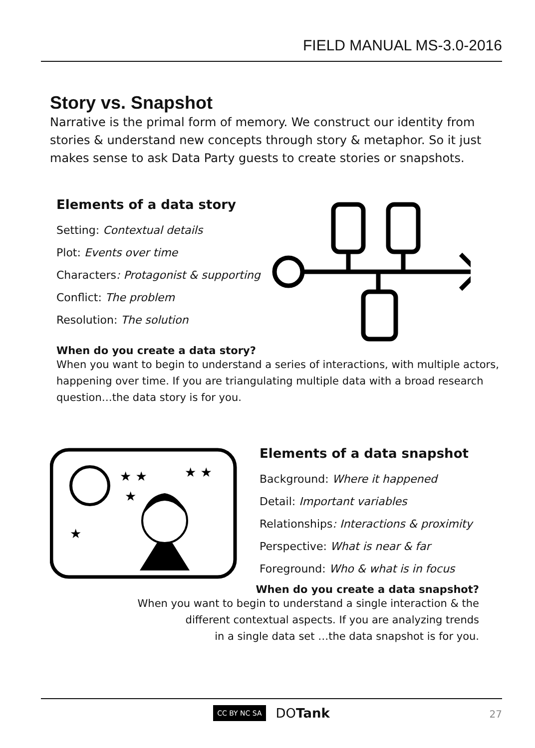FIELD MANUAL MS-3.0-2016
Story vs. Snapshot
Narrative is the primal form of memory. We construct our identity from stories & understand new concepts through story & metaphor. So it just makes sense to ask Data Party guests to create stories or snapshots.
Elements of a data story
Setting: Contextual details
Plot: Events over time
Characters: Protagonist & supporting
Conflict: The problem
Resolution: The solution
When do you create a data story?
When you want to begin to understand a series of interactions, with multiple actors, happening over time. If you are triangulating multiple data with a broad research question…the data story is for you.
★ ★
★
★ ★
★
Elements of a data snapshot
Background: Where it happened
Detail: Important variables
Relationships: Interactions & proximity
Perspective: What is near & far
Foreground: Who & what is in focus
When do you create a data snapshot?
When you want to begin to understand a single interaction & the
different contextual aspects. If you are analyzing trends
in a single data set …the data snapshot is for you.
CC BY NC SA DOTank
27